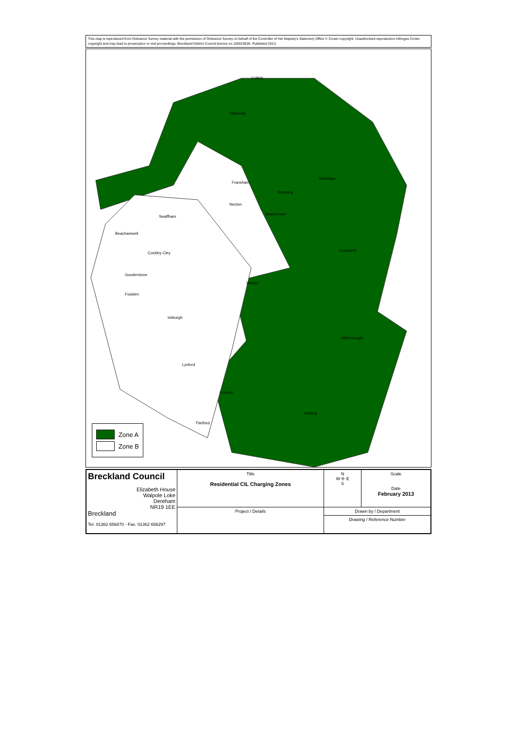This map is reproduced from Ordnance Survey material with the permission of Ordnance Survey on behalf of the Controller of Her Majesty's Stationery Office © Crown copyright. Unauthorised reproduction infringes Crown copyright and may lead to prosecution or civil proceedings. Breckland District Council licence no.100019535. Published 2013.
Colkirk
Tittleshall
Dereham
Swaffham
Beachamwell
Cockley Cley
Gooderstone
Foulden
Ickburgh
Lynford
Croxton
Thetford
Necton
Fransham
Scarning
Watton
Attleborough
Harling
Bradenham
Cranworth
Zone A
Zone B
| Breckland Council Elizabeth House Walpole Loke Dereham NR19 1EE Breckland Tel. 01362 656870 - Fax. 01362 656297 | Title Residential CIL Charging Zones | N W ✢ E S | Scale Date February 2013 |
| | Project / Details | Drawn by / Department | |
| | | Drawing / Reference Number | |